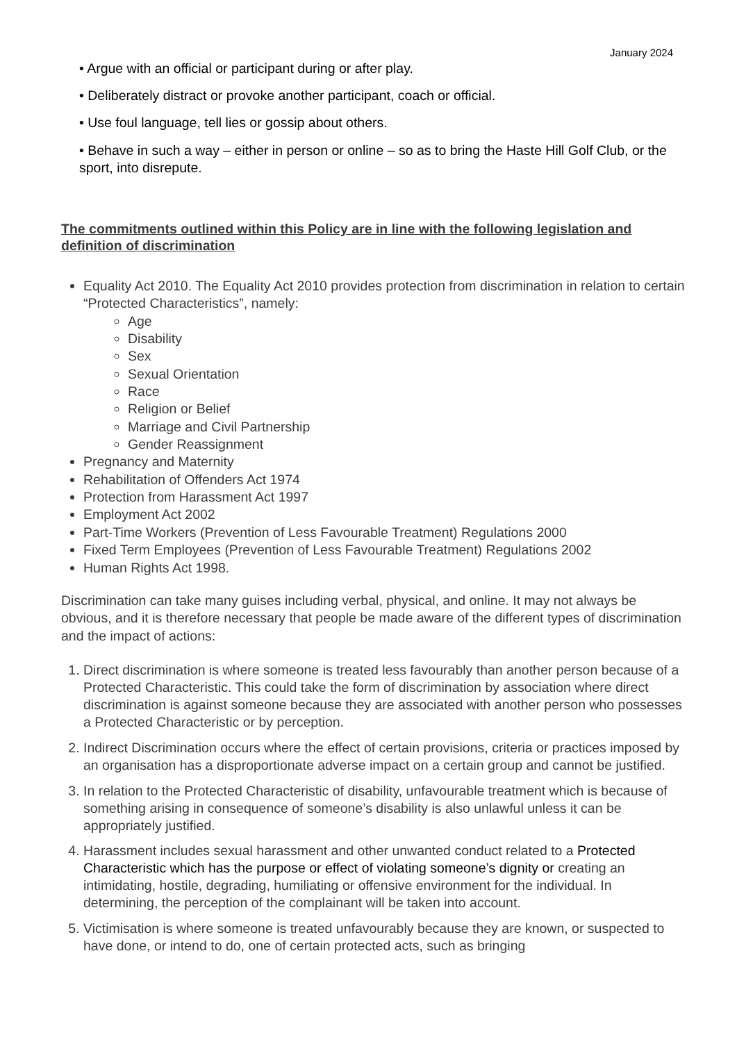January 2024
• Argue with an official or participant during or after play.
• Deliberately distract or provoke another participant, coach or official.
• Use foul language, tell lies or gossip about others.
• Behave in such a way – either in person or online – so as to bring the Haste Hill Golf Club, or the sport, into disrepute.
The commitments outlined within this Policy are in line with the following legislation and definition of discrimination
Equality Act 2010. The Equality Act 2010 provides protection from discrimination in relation to certain “Protected Characteristics”, namely:
Age
Disability
Sex
Sexual Orientation
Race
Religion or Belief
Marriage and Civil Partnership
Gender Reassignment
Pregnancy and Maternity
Rehabilitation of Offenders Act 1974
Protection from Harassment Act 1997
Employment Act 2002
Part-Time Workers (Prevention of Less Favourable Treatment) Regulations 2000
Fixed Term Employees (Prevention of Less Favourable Treatment) Regulations 2002
Human Rights Act 1998.
Discrimination can take many guises including verbal, physical, and online. It may not always be obvious, and it is therefore necessary that people be made aware of the different types of discrimination and the impact of actions:
1. Direct discrimination is where someone is treated less favourably than another person because of a Protected Characteristic. This could take the form of discrimination by association where direct discrimination is against someone because they are associated with another person who possesses a Protected Characteristic or by perception.
2. Indirect Discrimination occurs where the effect of certain provisions, criteria or practices imposed by an organisation has a disproportionate adverse impact on a certain group and cannot be justified.
3. In relation to the Protected Characteristic of disability, unfavourable treatment which is because of something arising in consequence of someone’s disability is also unlawful unless it can be appropriately justified.
4. Harassment includes sexual harassment and other unwanted conduct related to a Protected Characteristic which has the purpose or effect of violating someone’s dignity or creating an intimidating, hostile, degrading, humiliating or offensive environment for the individual. In determining, the perception of the complainant will be taken into account.
5. Victimisation is where someone is treated unfavourably because they are known, or suspected to have done, or intend to do, one of certain protected acts, such as bringing